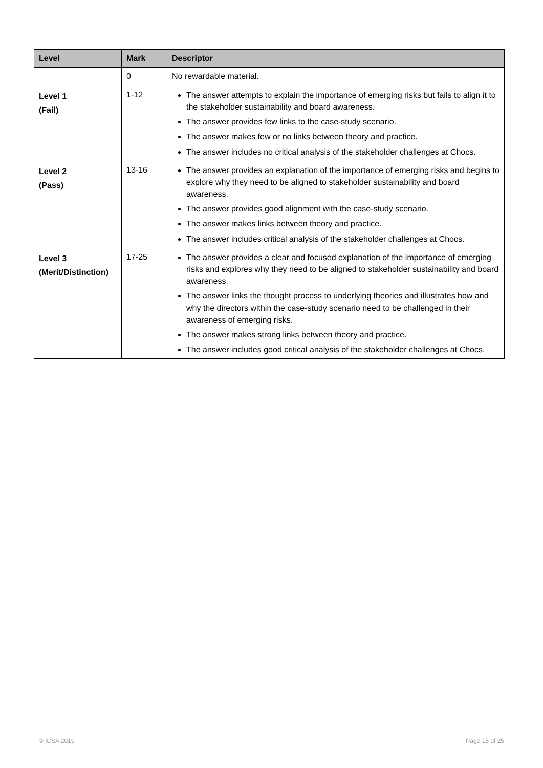| Level | Mark | Descriptor |
| --- | --- | --- |
| | 0 | No rewardable material. |
| Level 1 (Fail) | 1-12 | The answer attempts to explain the importance of emerging risks but fails to align it to the stakeholder sustainability and board awareness. The answer provides few links to the case-study scenario. The answer makes few or no links between theory and practice. The answer includes no critical analysis of the stakeholder challenges at Chocs. |
| Level 2 (Pass) | 13-16 | The answer provides an explanation of the importance of emerging risks and begins to explore why they need to be aligned to stakeholder sustainability and board awareness. The answer provides good alignment with the case-study scenario. The answer makes links between theory and practice. The answer includes critical analysis of the stakeholder challenges at Chocs. |
| Level 3 (Merit/Distinction) | 17-25 | The answer provides a clear and focused explanation of the importance of emerging risks and explores why they need to be aligned to stakeholder sustainability and board awareness. The answer links the thought process to underlying theories and illustrates how and why the directors within the case-study scenario need to be challenged in their awareness of emerging risks. The answer makes strong links between theory and practice. The answer includes good critical analysis of the stakeholder challenges at Chocs. |
© ICSA 2019 Page 15 of 25